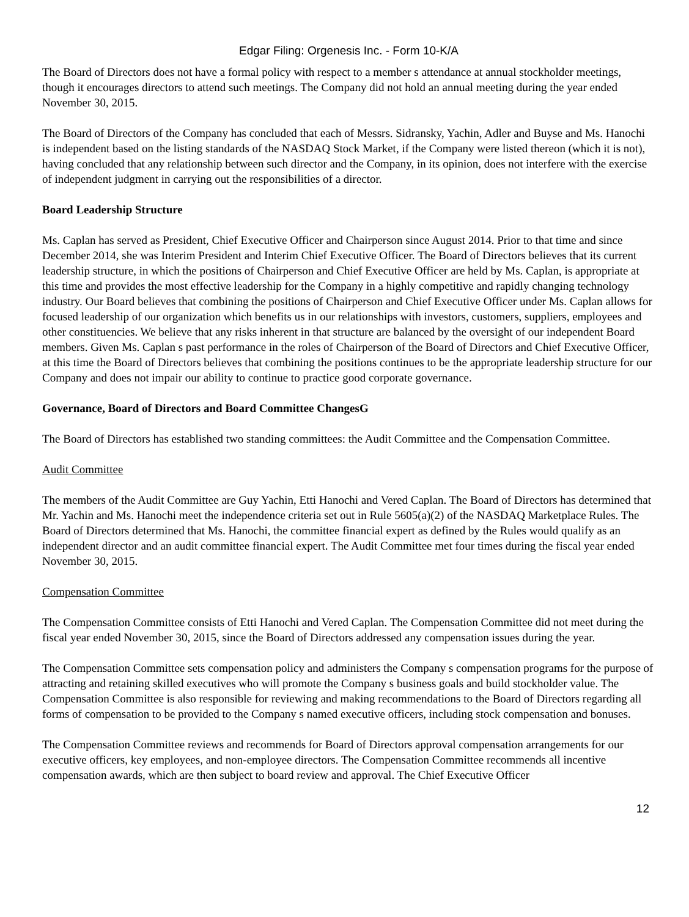Edgar Filing: Orgenesis Inc. - Form 10-K/A
The Board of Directors does not have a formal policy with respect to a member s attendance at annual stockholder meetings, though it encourages directors to attend such meetings. The Company did not hold an annual meeting during the year ended November 30, 2015.
The Board of Directors of the Company has concluded that each of Messrs. Sidransky, Yachin, Adler and Buyse and Ms. Hanochi is independent based on the listing standards of the NASDAQ Stock Market, if the Company were listed thereon (which it is not), having concluded that any relationship between such director and the Company, in its opinion, does not interfere with the exercise of independent judgment in carrying out the responsibilities of a director.
Board Leadership Structure
Ms. Caplan has served as President, Chief Executive Officer and Chairperson since August 2014. Prior to that time and since December 2014, she was Interim President and Interim Chief Executive Officer. The Board of Directors believes that its current leadership structure, in which the positions of Chairperson and Chief Executive Officer are held by Ms. Caplan, is appropriate at this time and provides the most effective leadership for the Company in a highly competitive and rapidly changing technology industry. Our Board believes that combining the positions of Chairperson and Chief Executive Officer under Ms. Caplan allows for focused leadership of our organization which benefits us in our relationships with investors, customers, suppliers, employees and other constituencies. We believe that any risks inherent in that structure are balanced by the oversight of our independent Board members. Given Ms. Caplan s past performance in the roles of Chairperson of the Board of Directors and Chief Executive Officer, at this time the Board of Directors believes that combining the positions continues to be the appropriate leadership structure for our Company and does not impair our ability to continue to practice good corporate governance.
Governance, Board of Directors and Board Committee ChangesG
The Board of Directors has established two standing committees: the Audit Committee and the Compensation Committee.
Audit Committee
The members of the Audit Committee are Guy Yachin, Etti Hanochi and Vered Caplan. The Board of Directors has determined that Mr. Yachin and Ms. Hanochi meet the independence criteria set out in Rule 5605(a)(2) of the NASDAQ Marketplace Rules. The Board of Directors determined that Ms. Hanochi, the committee financial expert as defined by the Rules would qualify as an independent director and an audit committee financial expert. The Audit Committee met four times during the fiscal year ended November 30, 2015.
Compensation Committee
The Compensation Committee consists of Etti Hanochi and Vered Caplan. The Compensation Committee did not meet during the fiscal year ended November 30, 2015, since the Board of Directors addressed any compensation issues during the year.
The Compensation Committee sets compensation policy and administers the Company s compensation programs for the purpose of attracting and retaining skilled executives who will promote the Company s business goals and build stockholder value. The Compensation Committee is also responsible for reviewing and making recommendations to the Board of Directors regarding all forms of compensation to be provided to the Company s named executive officers, including stock compensation and bonuses.
The Compensation Committee reviews and recommends for Board of Directors approval compensation arrangements for our executive officers, key employees, and non-employee directors. The Compensation Committee recommends all incentive compensation awards, which are then subject to board review and approval. The Chief Executive Officer
12